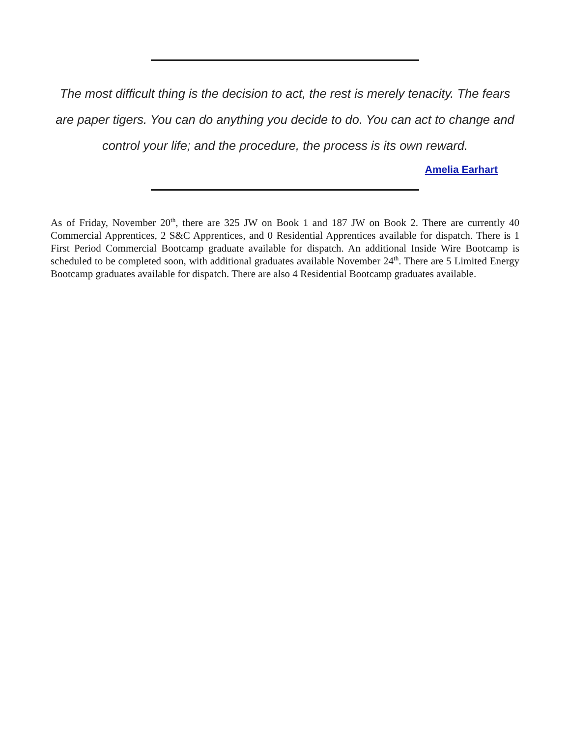The most difficult thing is the decision to act, the rest is merely tenacity. The fears are paper tigers. You can do anything you decide to do. You can act to change and control your life; and the procedure, the process is its own reward.
Amelia Earhart
As of Friday, November 20<sup>th</sup>, there are 325 JW on Book 1 and 187 JW on Book 2. There are currently 40 Commercial Apprentices, 2 S&C Apprentices, and 0 Residential Apprentices available for dispatch. There is 1 First Period Commercial Bootcamp graduate available for dispatch. An additional Inside Wire Bootcamp is scheduled to be completed soon, with additional graduates available November 24<sup>th</sup>. There are 5 Limited Energy Bootcamp graduates available for dispatch. There are also 4 Residential Bootcamp graduates available.